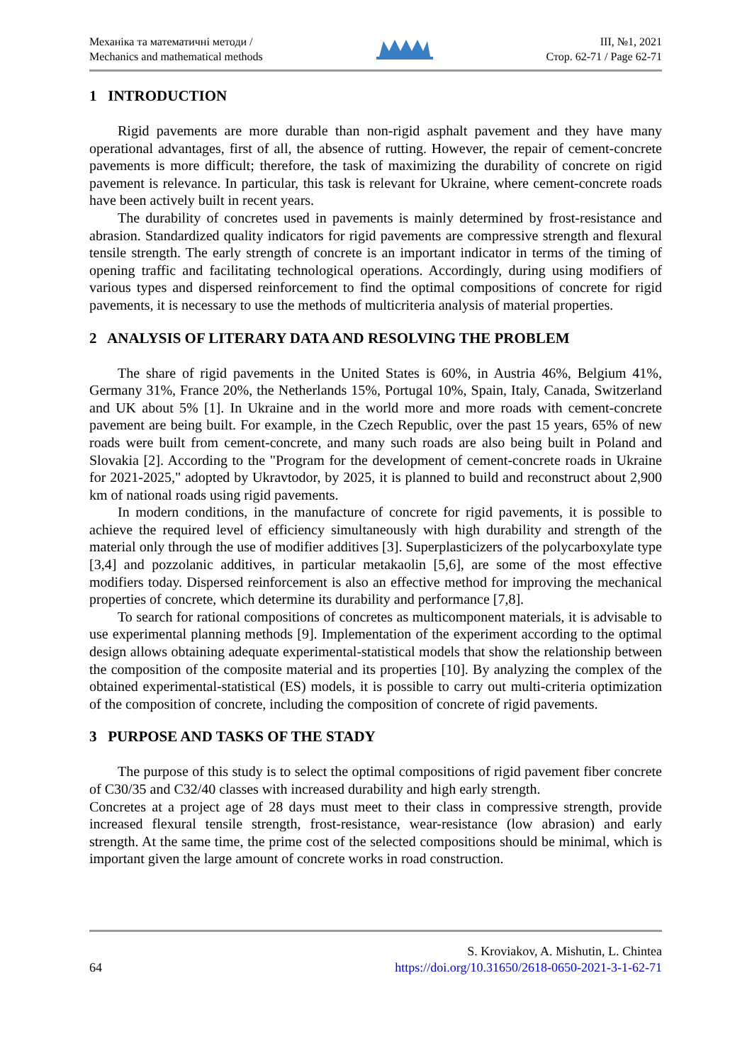Механіка та математичні методи /
Mechanics and mathematical methods
ІІІ, №1, 2021
Стор. 62-71 / Page 62-71
1 INTRODUCTION
Rigid pavements are more durable than non-rigid asphalt pavement and they have many operational advantages, first of all, the absence of rutting. However, the repair of cement-concrete pavements is more difficult; therefore, the task of maximizing the durability of concrete on rigid pavement is relevance. In particular, this task is relevant for Ukraine, where cement-concrete roads have been actively built in recent years.
The durability of concretes used in pavements is mainly determined by frost-resistance and abrasion. Standardized quality indicators for rigid pavements are compressive strength and flexural tensile strength. The early strength of concrete is an important indicator in terms of the timing of opening traffic and facilitating technological operations. Accordingly, during using modifiers of various types and dispersed reinforcement to find the optimal compositions of concrete for rigid pavements, it is necessary to use the methods of multicriteria analysis of material properties.
2 ANALYSIS OF LITERARY DATA AND RESOLVING THE PROBLEM
The share of rigid pavements in the United States is 60%, in Austria 46%, Belgium 41%, Germany 31%, France 20%, the Netherlands 15%, Portugal 10%, Spain, Italy, Canada, Switzerland and UK about 5% [1]. In Ukraine and in the world more and more roads with cement-concrete pavement are being built. For example, in the Czech Republic, over the past 15 years, 65% of new roads were built from cement-concrete, and many such roads are also being built in Poland and Slovakia [2]. According to the "Program for the development of cement-concrete roads in Ukraine for 2021-2025," adopted by Ukravtodor, by 2025, it is planned to build and reconstruct about 2,900 km of national roads using rigid pavements.
In modern conditions, in the manufacture of concrete for rigid pavements, it is possible to achieve the required level of efficiency simultaneously with high durability and strength of the material only through the use of modifier additives [3]. Superplasticizers of the polycarboxylate type [3,4] and pozzolanic additives, in particular metakaolin [5,6], are some of the most effective modifiers today. Dispersed reinforcement is also an effective method for improving the mechanical properties of concrete, which determine its durability and performance [7,8].
To search for rational compositions of concretes as multicomponent materials, it is advisable to use experimental planning methods [9]. Implementation of the experiment according to the optimal design allows obtaining adequate experimental-statistical models that show the relationship between the composition of the composite material and its properties [10]. By analyzing the complex of the obtained experimental-statistical (ES) models, it is possible to carry out multi-criteria optimization of the composition of concrete, including the composition of concrete of rigid pavements.
3 PURPOSE AND TASKS OF THE STADY
The purpose of this study is to select the optimal compositions of rigid pavement fiber concrete of C30/35 and C32/40 classes with increased durability and high early strength.
Concretes at a project age of 28 days must meet to their class in compressive strength, provide increased flexural tensile strength, frost-resistance, wear-resistance (low abrasion) and early strength. At the same time, the prime cost of the selected compositions should be minimal, which is important given the large amount of concrete works in road construction.
64
S. Kroviakov, A. Mishutin, L. Chintea
https://doi.org/10.31650/2618-0650-2021-3-1-62-71